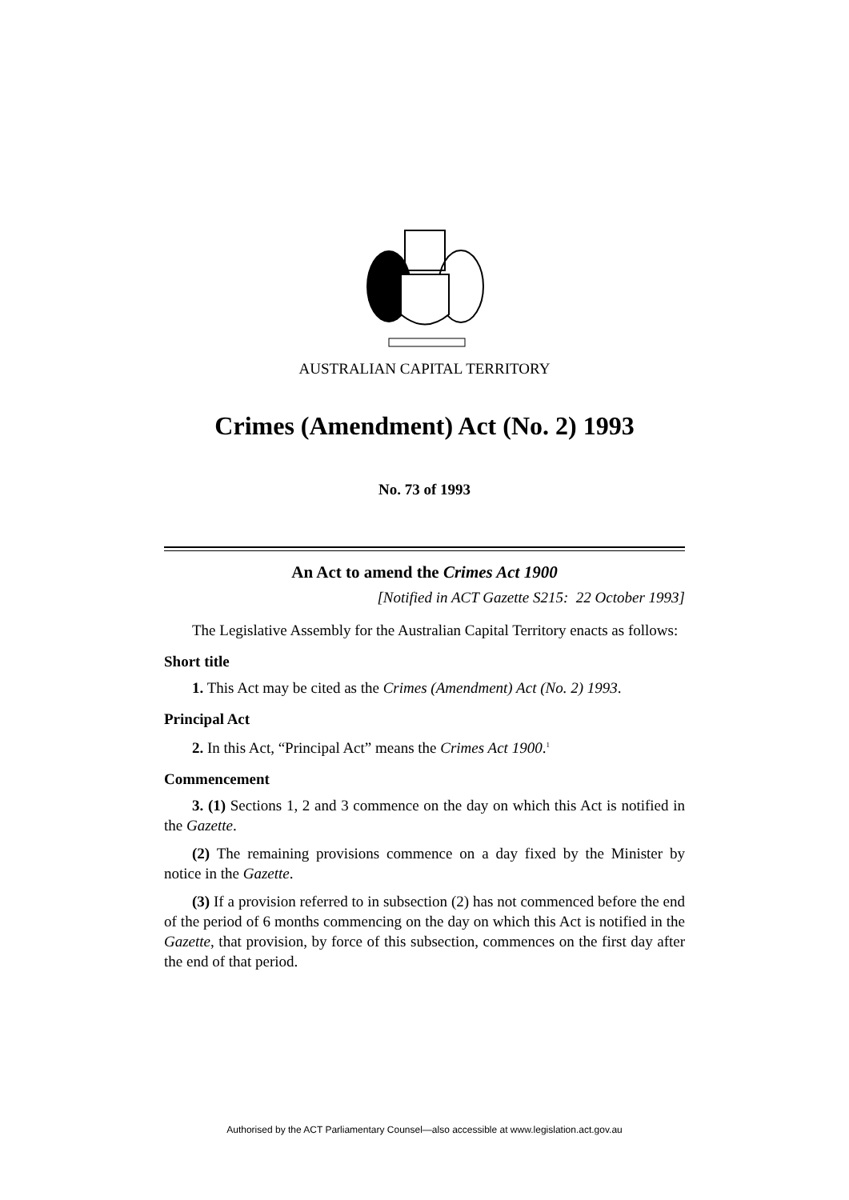AUSTRALIAN CAPITAL TERRITORY
Crimes (Amendment) Act (No. 2) 1993
No. 73 of 1993
An Act to amend the Crimes Act 1900
[Notified in ACT Gazette S215: 22 October 1993]
The Legislative Assembly for the Australian Capital Territory enacts as follows:
Short title
1. This Act may be cited as the Crimes (Amendment) Act (No. 2) 1993.
Principal Act
2. In this Act, “Principal Act” means the Crimes Act 1900.<sup>1</sup>
Commencement
3. (1) Sections 1, 2 and 3 commence on the day on which this Act is notified in the Gazette.
(2) The remaining provisions commence on a day fixed by the Minister by notice in the Gazette.
(3) If a provision referred to in subsection (2) has not commenced before the end of the period of 6 months commencing on the day on which this Act is notified in the Gazette, that provision, by force of this subsection, commences on the first day after the end of that period.
Authorised by the ACT Parliamentary Counsel—also accessible at www.legislation.act.gov.au